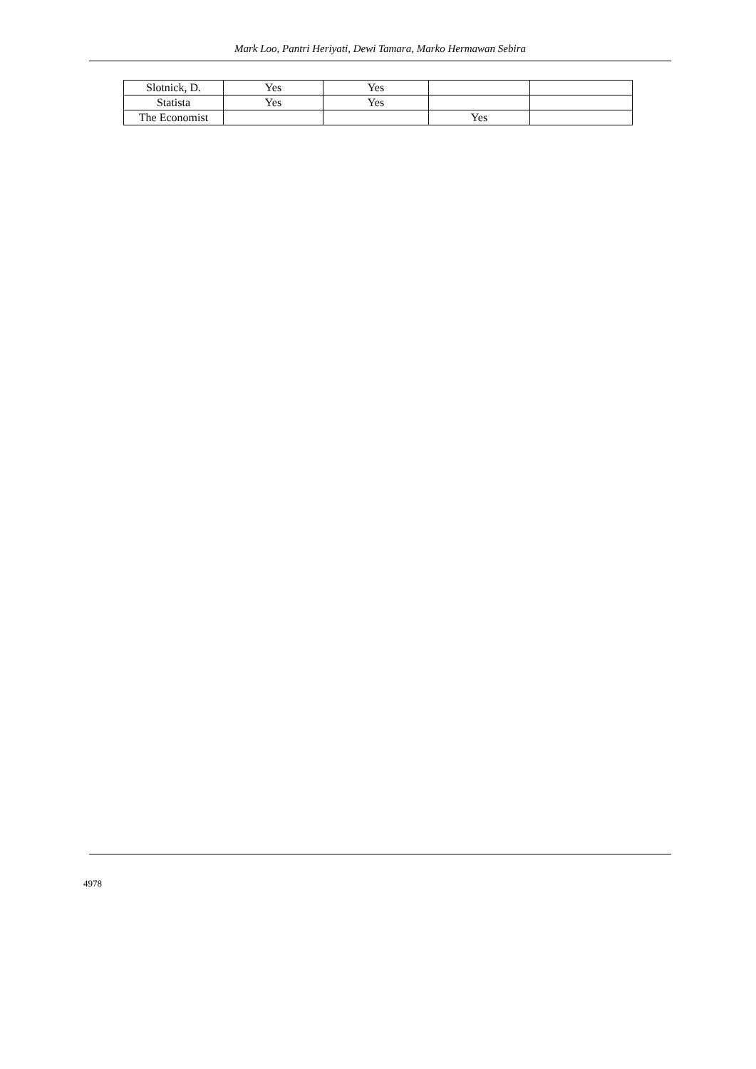Mark Loo, Pantri Heriyati, Dewi Tamara, Marko Hermawan Sebira
| Slotnick, D. | Yes | Yes | | |
| Statista | Yes | Yes | | |
| The Economist | | | Yes | |
4978